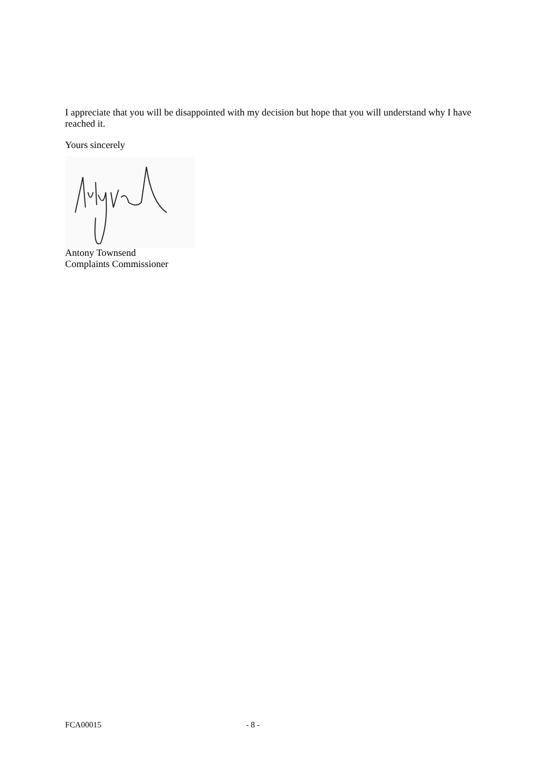I appreciate that you will be disappointed with my decision but hope that you will understand why I have reached it.
Yours sincerely
Antony Townsend
Complaints Commissioner
FCA00015 - 8 -